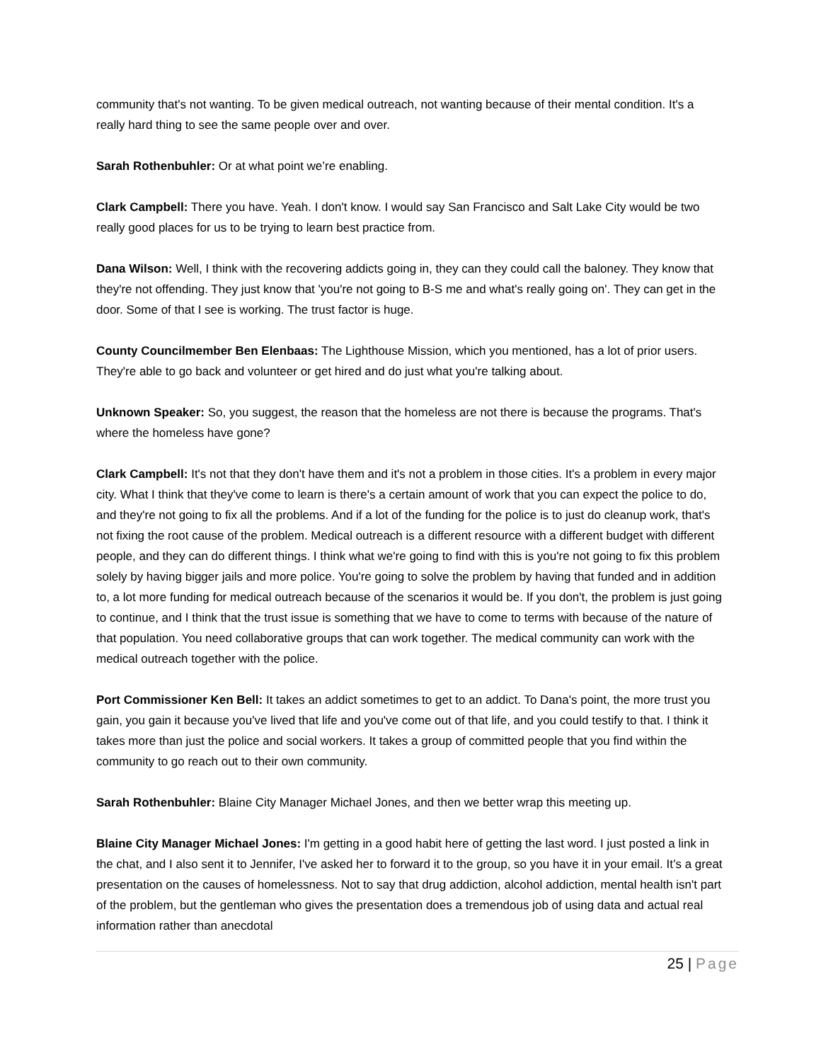community that's not wanting. To be given medical outreach, not wanting because of their mental condition. It's a really hard thing to see the same people over and over.
Sarah Rothenbuhler: Or at what point we’re enabling.
Clark Campbell: There you have. Yeah. I don't know. I would say San Francisco and Salt Lake City would be two really good places for us to be trying to learn best practice from.
Dana Wilson: Well, I think with the recovering addicts going in, they can they could call the baloney. They know that they're not offending. They just know that 'you're not going to B-S me and what's really going on'. They can get in the door. Some of that I see is working. The trust factor is huge.
County Councilmember Ben Elenbaas: The Lighthouse Mission, which you mentioned, has a lot of prior users. They're able to go back and volunteer or get hired and do just what you're talking about.
Unknown Speaker: So, you suggest, the reason that the homeless are not there is because the programs. That's where the homeless have gone?
Clark Campbell: It's not that they don't have them and it's not a problem in those cities. It's a problem in every major city. What I think that they've come to learn is there's a certain amount of work that you can expect the police to do, and they're not going to fix all the problems. And if a lot of the funding for the police is to just do cleanup work, that's not fixing the root cause of the problem. Medical outreach is a different resource with a different budget with different people, and they can do different things. I think what we're going to find with this is you're not going to fix this problem solely by having bigger jails and more police. You're going to solve the problem by having that funded and in addition to, a lot more funding for medical outreach because of the scenarios it would be. If you don't, the problem is just going to continue, and I think that the trust issue is something that we have to come to terms with because of the nature of that population. You need collaborative groups that can work together. The medical community can work with the medical outreach together with the police.
Port Commissioner Ken Bell: It takes an addict sometimes to get to an addict. To Dana's point, the more trust you gain, you gain it because you've lived that life and you've come out of that life, and you could testify to that. I think it takes more than just the police and social workers. It takes a group of committed people that you find within the community to go reach out to their own community.
Sarah Rothenbuhler: Blaine City Manager Michael Jones, and then we better wrap this meeting up.
Blaine City Manager Michael Jones: I'm getting in a good habit here of getting the last word. I just posted a link in the chat, and I also sent it to Jennifer, I've asked her to forward it to the group, so you have it in your email. It’s a great presentation on the causes of homelessness. Not to say that drug addiction, alcohol addiction, mental health isn't part of the problem, but the gentleman who gives the presentation does a tremendous job of using data and actual real information rather than anecdotal
25 | Page